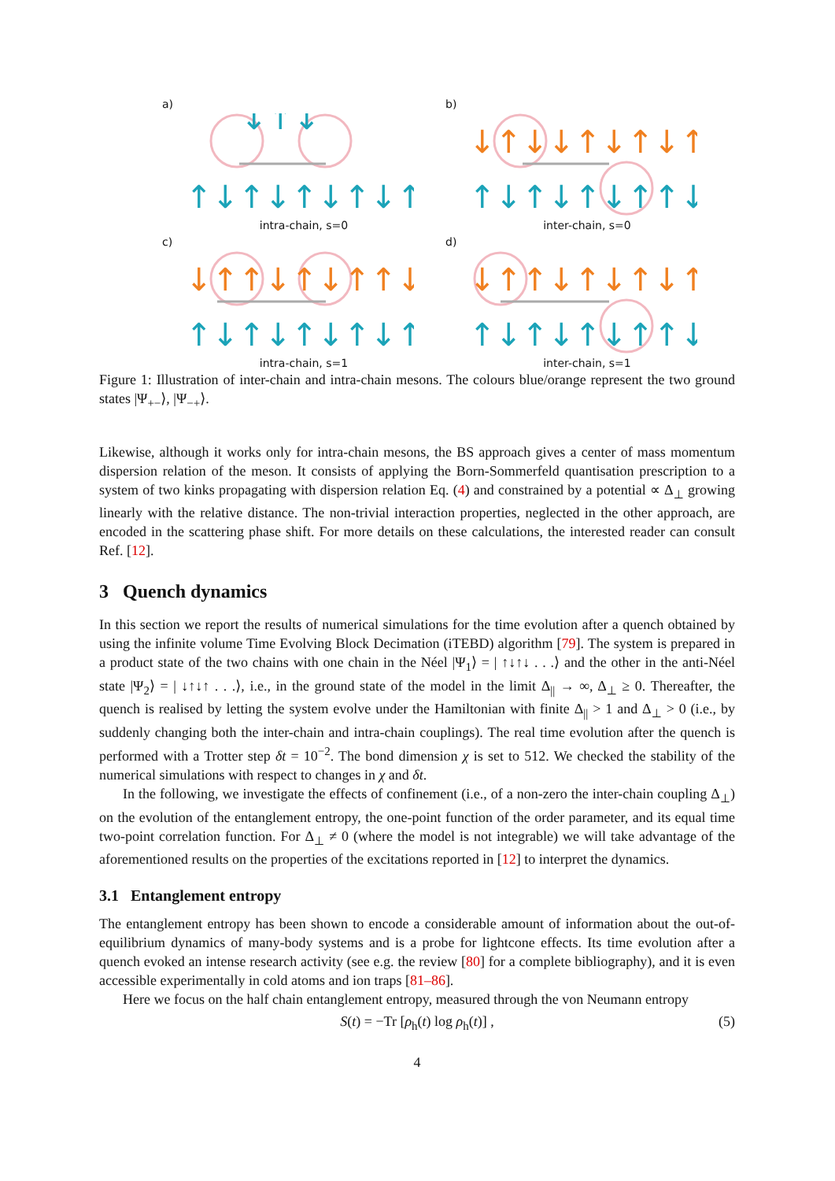a)
↓↑↓
↑↓↑↓↑↓↑↓↑↓
intra-chain, s=0
b)
↓↑↓↓↑↓↑↓↑↓
↑↓↑↓↑↓↑↑↓↑
inter-chain, s=0
c)
↓↑↑↓↑↓↑↑↓↑
↑↓↑↓↑↓↑↓↑↓
intra-chain, s=1
d)
↓↑↑↓↑↓↑↓↑↓
↑↓↑↓↑↓↑↑↓↑
inter-chain, s=1
Figure 1: Illustration of inter-chain and intra-chain mesons. The colours blue/orange represent the two ground states |Ψ<sub>+−</sub>⟩, |Ψ<sub>−+</sub>⟩.
Likewise, although it works only for intra-chain mesons, the BS approach gives a center of mass momentum dispersion relation of the meson. It consists of applying the Born-Sommerfeld quantisation prescription to a system of two kinks propagating with dispersion relation Eq. (4) and constrained by a potential ∝ Δ<sub>⊥</sub> growing linearly with the relative distance. The non-trivial interaction properties, neglected in the other approach, are encoded in the scattering phase shift. For more details on these calculations, the interested reader can consult Ref. [12].
3 Quench dynamics
In this section we report the results of numerical simulations for the time evolution after a quench obtained by using the infinite volume Time Evolving Block Decimation (iTEBD) algorithm [79]. The system is prepared in a product state of the two chains with one chain in the Néel |Ψ<sub>1</sub>⟩ = | ↑↓↑↓ . . .⟩ and the other in the anti-Néel state |Ψ<sub>2</sub>⟩ = | ↓↑↓↑ . . .⟩, i.e., in the ground state of the model in the limit Δ<sub>||</sub> → ∞, Δ<sub>⊥</sub> ≥ 0. Thereafter, the quench is realised by letting the system evolve under the Hamiltonian with finite Δ<sub>||</sub> > 1 and Δ<sub>⊥</sub> > 0 (i.e., by suddenly changing both the inter-chain and intra-chain couplings). The real time evolution after the quench is performed with a Trotter step δt = 10<sup>−2</sup>. The bond dimension χ is set to 512. We checked the stability of the numerical simulations with respect to changes in χ and δt.
In the following, we investigate the effects of confinement (i.e., of a non-zero the inter-chain coupling Δ<sub>⊥</sub>) on the evolution of the entanglement entropy, the one-point function of the order parameter, and its equal time two-point correlation function. For Δ<sub>⊥</sub> ≠ 0 (where the model is not integrable) we will take advantage of the aforementioned results on the properties of the excitations reported in [12] to interpret the dynamics.
3.1 Entanglement entropy
The entanglement entropy has been shown to encode a considerable amount of information about the out-of-equilibrium dynamics of many-body systems and is a probe for lightcone effects. Its time evolution after a quench evoked an intense research activity (see e.g. the review [80] for a complete bibliography), and it is even accessible experimentally in cold atoms and ion traps [81–86].
Here we focus on the half chain entanglement entropy, measured through the von Neumann entropy
S(t) = −Tr [ρ<sub>h</sub>(t) log ρ<sub>h</sub>(t)] , (5)
4